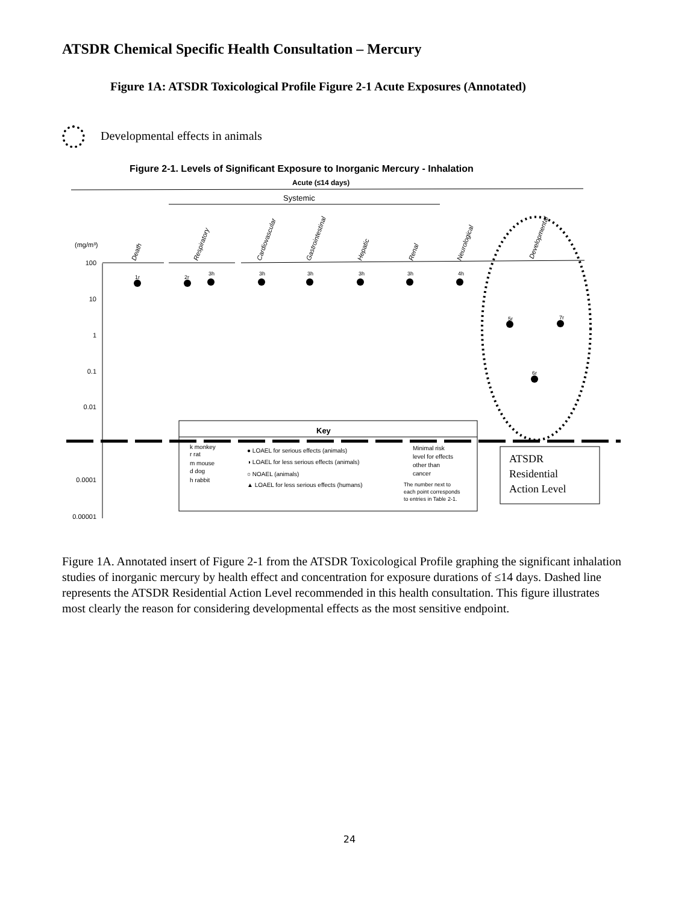ATSDR Chemical Specific Health Consultation – Mercury
Figure 1A: ATSDR Toxicological Profile Figure 2-1 Acute Exposures (Annotated)
Developmental effects in animals
Figure 2-1. Levels of Significant Exposure to Inorganic Mercury - Inhalation
Acute (≤14 days)
Systemic
(mg/m³)
Death
Respiratory
Cardiovascular
Gastrointestinal
Hepatic
Renal
Neurological
Developmental
100
10
1
0.1
0.01
0.0001
0.00001
1r
2r
3h
3h
3h
3h
3h
4h
5r
7r
6r
Key
k monkey
r rat
m mouse
d dog
h rabbit
● LOAEL for serious effects (animals)
◑ LOAEL for less serious effects (animals)
○ NOAEL (animals)
▲ LOAEL for less serious effects (humans)
Minimal risk
level for effects
other than
cancer
The number next to
each point corresponds
to entries in Table 2-1.
ATSDR
Residential
Action Level
Figure 1A. Annotated insert of Figure 2-1 from the ATSDR Toxicological Profile graphing the significant inhalation studies of inorganic mercury by health effect and concentration for exposure durations of ≤14 days. Dashed line represents the ATSDR Residential Action Level recommended in this health consultation. This figure illustrates most clearly the reason for considering developmental effects as the most sensitive endpoint.
24